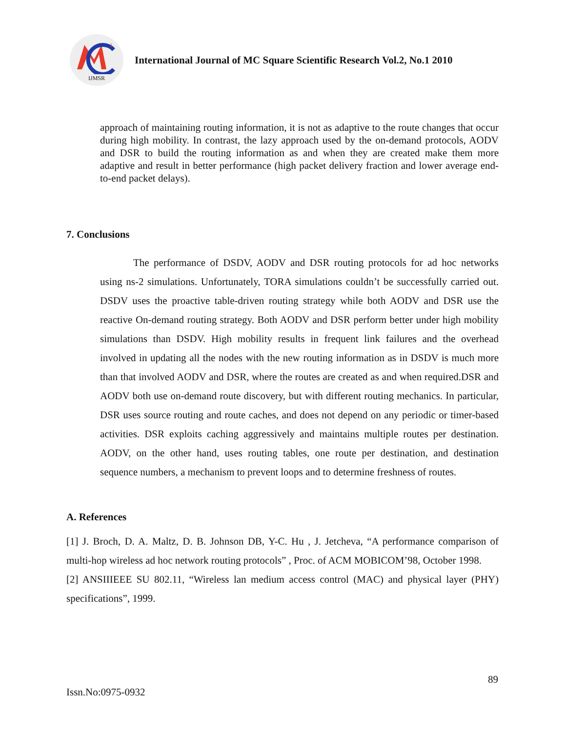2
IJMSR
International Journal of MC Square Scientific Research Vol.2, No.1 2010
approach of maintaining routing information, it is not as adaptive to the route changes that occur during high mobility. In contrast, the lazy approach used by the on-demand protocols, AODV and DSR to build the routing information as and when they are created make them more adaptive and result in better performance (high packet delivery fraction and lower average end-to-end packet delays).
7. Conclusions
The performance of DSDV, AODV and DSR routing protocols for ad hoc networks using ns-2 simulations. Unfortunately, TORA simulations couldn’t be successfully carried out. DSDV uses the proactive table-driven routing strategy while both AODV and DSR use the reactive On-demand routing strategy. Both AODV and DSR perform better under high mobility simulations than DSDV. High mobility results in frequent link failures and the overhead involved in updating all the nodes with the new routing information as in DSDV is much more than that involved AODV and DSR, where the routes are created as and when required.DSR and AODV both use on-demand route discovery, but with different routing mechanics. In particular, DSR uses source routing and route caches, and does not depend on any periodic or timer-based activities. DSR exploits caching aggressively and maintains multiple routes per destination. AODV, on the other hand, uses routing tables, one route per destination, and destination sequence numbers, a mechanism to prevent loops and to determine freshness of routes.
A. References
[1] J. Broch, D. A. Maltz, D. B. Johnson DB, Y-C. Hu , J. Jetcheva, “A performance comparison of multi-hop wireless ad hoc network routing protocols” , Proc. of ACM MOBICOM’98, October 1998.
[2] ANSIIIEEE SU 802.11, “Wireless lan medium access control (MAC) and physical layer (PHY) specifications”, 1999.
89
Issn.No:0975-0932